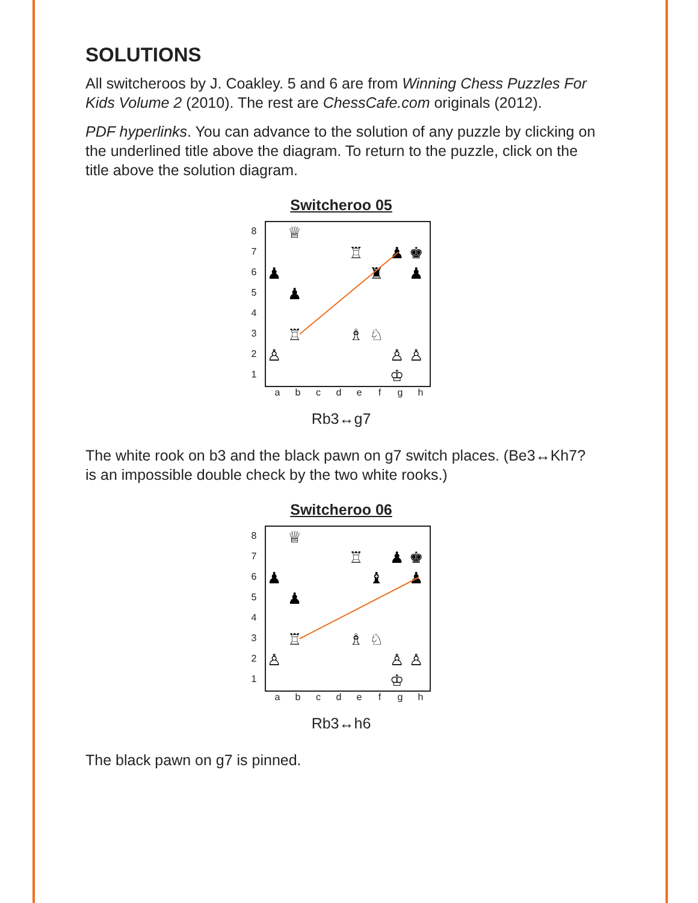SOLUTIONS
All switcheroos by J. Coakley. 5 and 6 are from Winning Chess Puzzles For Kids Volume 2 (2010). The rest are ChessCafe.com originals (2012).
PDF hyperlinks. You can advance to the solution of any puzzle by clicking on the underlined title above the diagram. To return to the puzzle, click on the title above the solution diagram.
Switcheroo 05
87654321
♕
♖
♟
♚
♟
♜
♟
♟
♖
♗
♘
♙
♙
♙
♔
abcdefgh
Rb3↔g7
The white rook on b3 and the black pawn on g7 switch places. (Be3↔Kh7? is an impossible double check by the two white rooks.)
Switcheroo 06
87654321
♕
♖
♟
♚
♟
♝
♟
♟
♖
♗
♘
♙
♙
♙
♔
abcdefgh
Rb3↔h6
The black pawn on g7 is pinned.